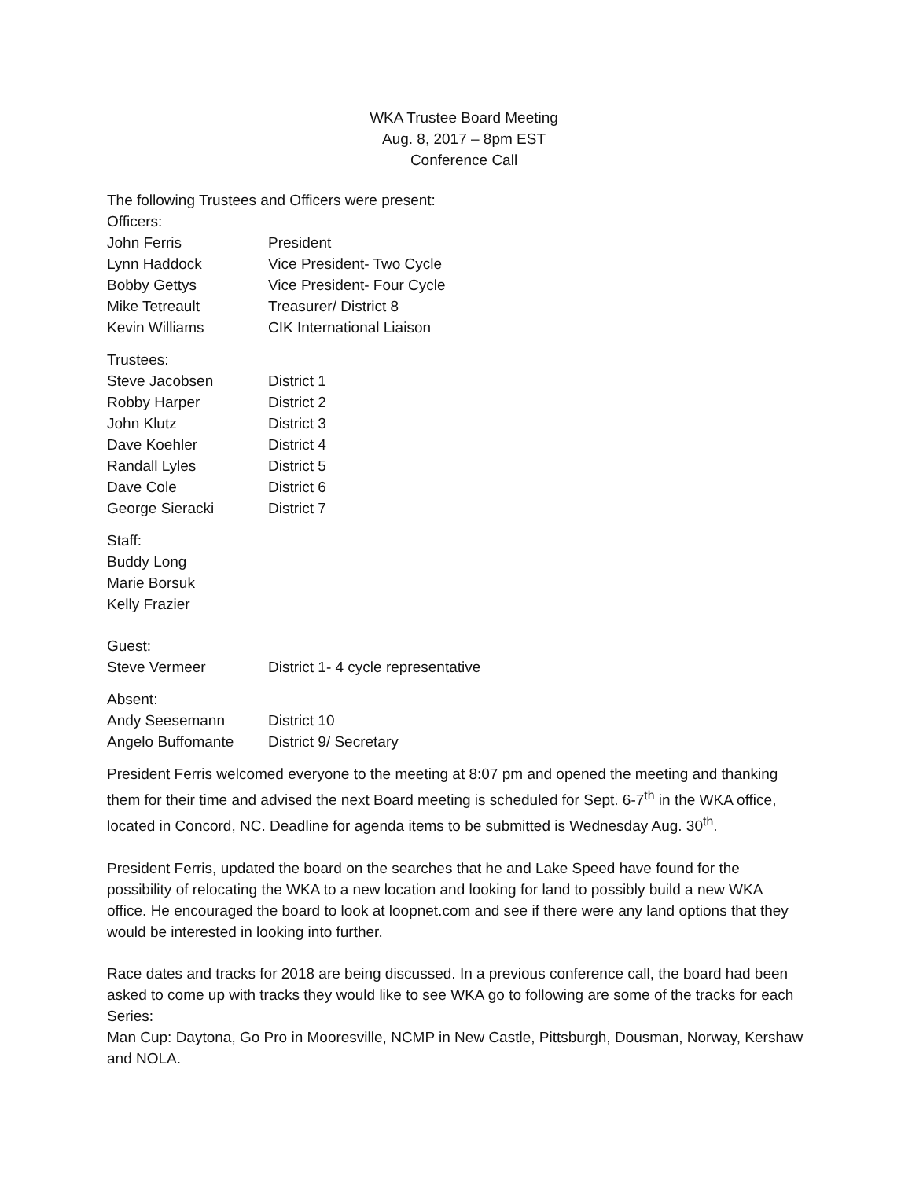WKA Trustee Board Meeting
Aug. 8, 2017 – 8pm EST
Conference Call
The following Trustees and Officers were present:
Officers:
| John Ferris | President |
| Lynn Haddock | Vice President- Two Cycle |
| Bobby Gettys | Vice President- Four Cycle |
| Mike Tetreault | Treasurer/ District 8 |
| Kevin Williams | CIK International Liaison |
Trustees:
| Steve Jacobsen | District 1 |
| Robby Harper | District 2 |
| John Klutz | District 3 |
| Dave Koehler | District 4 |
| Randall Lyles | District 5 |
| Dave Cole | District 6 |
| George Sieracki | District 7 |
Staff:
Buddy Long
Marie Borsuk
Kelly Frazier
Guest:
| Steve Vermeer | District 1- 4 cycle representative |
Absent:
| Andy Seesemann | District 10 |
| Angelo Buffomante | District 9/ Secretary |
President Ferris welcomed everyone to the meeting at 8:07 pm and opened the meeting and thanking them for their time and advised the next Board meeting is scheduled for Sept. 6-7<sup>th</sup> in the WKA office, located in Concord, NC. Deadline for agenda items to be submitted is Wednesday Aug. 30<sup>th</sup>.
President Ferris, updated the board on the searches that he and Lake Speed have found for the possibility of relocating the WKA to a new location and looking for land to possibly build a new WKA office. He encouraged the board to look at loopnet.com and see if there were any land options that they would be interested in looking into further.
Race dates and tracks for 2018 are being discussed. In a previous conference call, the board had been asked to come up with tracks they would like to see WKA go to following are some of the tracks for each Series:
Man Cup: Daytona, Go Pro in Mooresville, NCMP in New Castle, Pittsburgh, Dousman, Norway, Kershaw and NOLA.